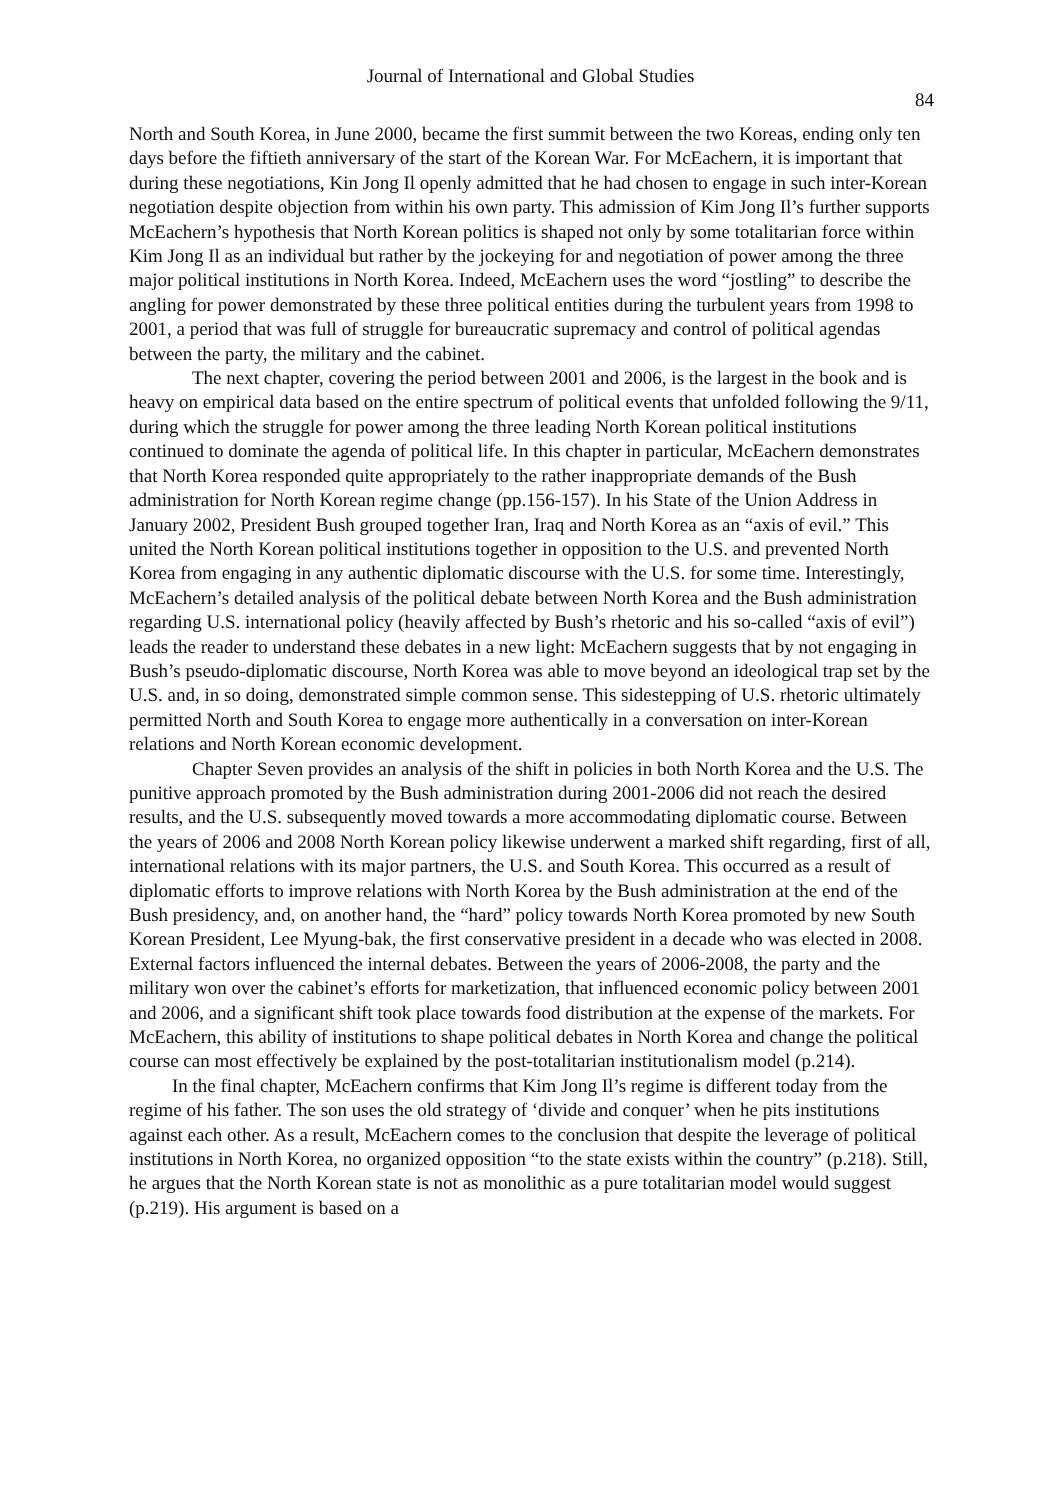Journal of International and Global Studies
84
North and South Korea, in June 2000, became the first summit between the two Koreas, ending only ten days before the fiftieth anniversary of the start of the Korean War. For McEachern, it is important that during these negotiations, Kin Jong Il openly admitted that he had chosen to engage in such inter-Korean negotiation despite objection from within his own party. This admission of Kim Jong Il’s further supports McEachern’s hypothesis that North Korean politics is shaped not only by some totalitarian force within Kim Jong Il as an individual but rather by the jockeying for and negotiation of power among the three major political institutions in North Korea. Indeed, McEachern uses the word “jostling” to describe the angling for power demonstrated by these three political entities during the turbulent years from 1998 to 2001, a period that was full of struggle for bureaucratic supremacy and control of political agendas between the party, the military and the cabinet.
The next chapter, covering the period between 2001 and 2006, is the largest in the book and is heavy on empirical data based on the entire spectrum of political events that unfolded following the 9/11, during which the struggle for power among the three leading North Korean political institutions continued to dominate the agenda of political life. In this chapter in particular, McEachern demonstrates that North Korea responded quite appropriately to the rather inappropriate demands of the Bush administration for North Korean regime change (pp.156-157). In his State of the Union Address in January 2002, President Bush grouped together Iran, Iraq and North Korea as an “axis of evil.” This united the North Korean political institutions together in opposition to the U.S. and prevented North Korea from engaging in any authentic diplomatic discourse with the U.S. for some time. Interestingly, McEachern’s detailed analysis of the political debate between North Korea and the Bush administration regarding U.S. international policy (heavily affected by Bush’s rhetoric and his so-called “axis of evil”) leads the reader to understand these debates in a new light: McEachern suggests that by not engaging in Bush’s pseudo-diplomatic discourse, North Korea was able to move beyond an ideological trap set by the U.S. and, in so doing, demonstrated simple common sense. This sidestepping of U.S. rhetoric ultimately permitted North and South Korea to engage more authentically in a conversation on inter-Korean relations and North Korean economic development.
Chapter Seven provides an analysis of the shift in policies in both North Korea and the U.S. The punitive approach promoted by the Bush administration during 2001-2006 did not reach the desired results, and the U.S. subsequently moved towards a more accommodating diplomatic course. Between the years of 2006 and 2008 North Korean policy likewise underwent a marked shift regarding, first of all, international relations with its major partners, the U.S. and South Korea. This occurred as a result of diplomatic efforts to improve relations with North Korea by the Bush administration at the end of the Bush presidency, and, on another hand, the “hard” policy towards North Korea promoted by new South Korean President, Lee Myung-bak, the first conservative president in a decade who was elected in 2008. External factors influenced the internal debates. Between the years of 2006-2008, the party and the military won over the cabinet’s efforts for marketization, that influenced economic policy between 2001 and 2006, and a significant shift took place towards food distribution at the expense of the markets. For McEachern, this ability of institutions to shape political debates in North Korea and change the political course can most effectively be explained by the post-totalitarian institutionalism model (p.214).
In the final chapter, McEachern confirms that Kim Jong Il’s regime is different today from the regime of his father. The son uses the old strategy of ‘divide and conquer’ when he pits institutions against each other. As a result, McEachern comes to the conclusion that despite the leverage of political institutions in North Korea, no organized opposition “to the state exists within the country” (p.218). Still, he argues that the North Korean state is not as monolithic as a pure totalitarian model would suggest (p.219). His argument is based on a